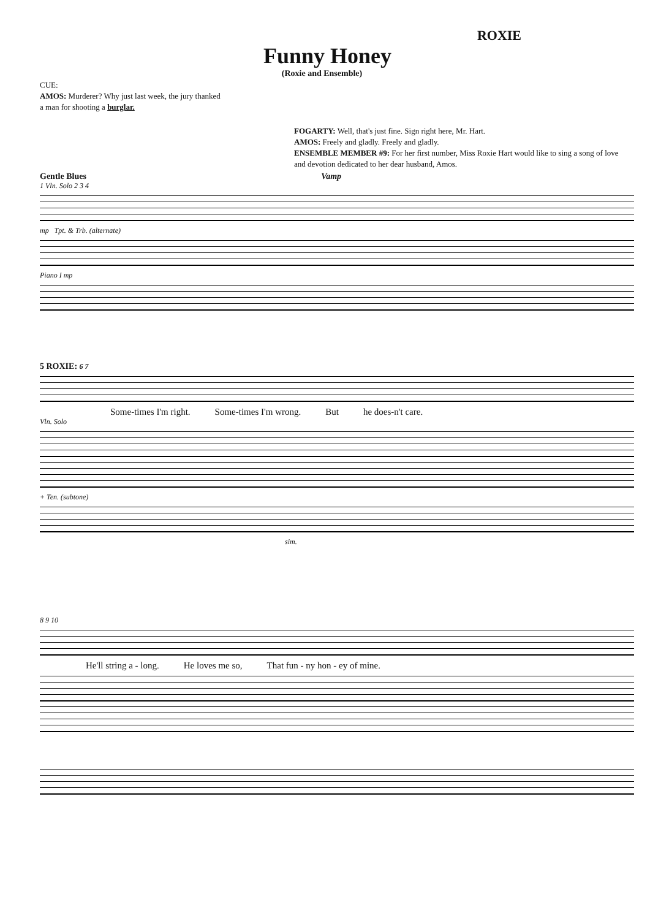Funny Honey
ROXIE
(Roxie and Ensemble)
CUE:
AMOS: Murderer? Why just last week, the jury thanked a man for shooting a burglar.
FOGARTY: Well, that's just fine. Sign right here, Mr. Hart.
AMOS: Freely and gladly. Freely and gladly.
ENSEMBLE MEMBER #9: For her first number, Miss Roxie Hart would like to sing a song of love and devotion dedicated to her dear husband, Amos.
Gentle Blues Vamp
1 Vln. Solo 2 3 4
mp Tpt. & Trb. (alternate)
Piano I mp
5 ROXIE: 6 7
Some-times I'm right. Some-times I'm wrong. But he does-n't care.
Vln. Solo
+ Ten. (subtone)
sim.
8 9 10
He'll string a - long. He loves me so, That fun - ny hon - ey of mine.